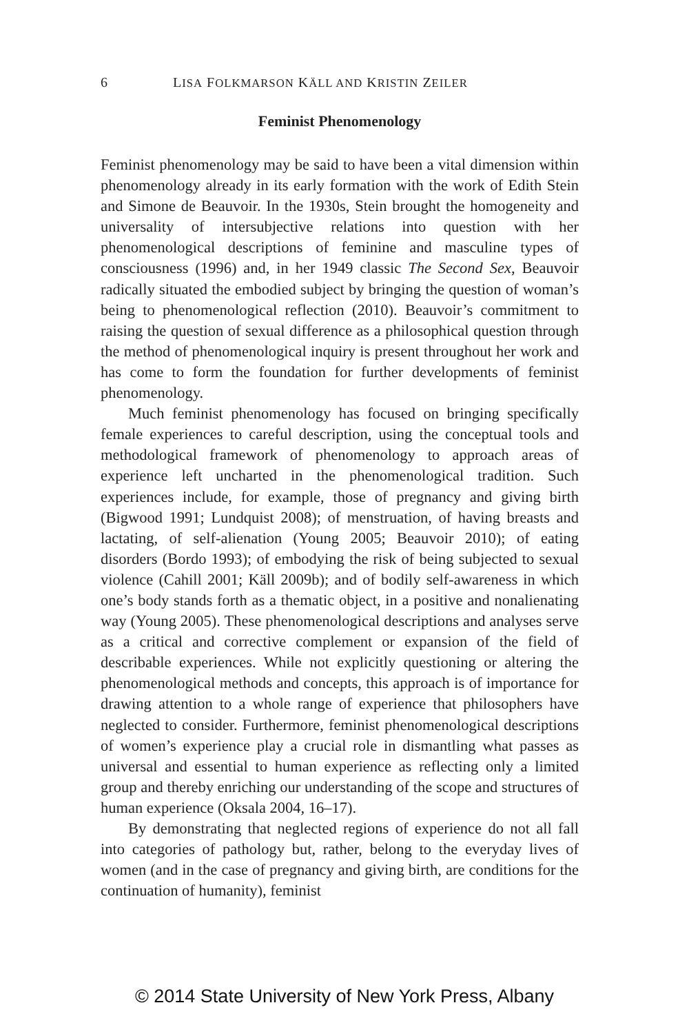6 LISA FOLKMARSON KÄLL AND KRISTIN ZEILER
Feminist Phenomenology
Feminist phenomenology may be said to have been a vital dimension within phenomenology already in its early formation with the work of Edith Stein and Simone de Beauvoir. In the 1930s, Stein brought the homogeneity and universality of intersubjective relations into question with her phenomenological descriptions of feminine and masculine types of consciousness (1996) and, in her 1949 classic The Second Sex, Beauvoir radically situated the embodied subject by bringing the question of woman’s being to phenomenological reflection (2010). Beauvoir’s commitment to raising the question of sexual difference as a philosophical question through the method of phenomenological inquiry is present throughout her work and has come to form the foundation for further developments of feminist phenomenology.
Much feminist phenomenology has focused on bringing specifically female experiences to careful description, using the conceptual tools and methodological framework of phenomenology to approach areas of experience left uncharted in the phenomenological tradition. Such experiences include, for example, those of pregnancy and giving birth (Bigwood 1991; Lundquist 2008); of menstruation, of having breasts and lactating, of self-alienation (Young 2005; Beauvoir 2010); of eating disorders (Bordo 1993); of embodying the risk of being subjected to sexual violence (Cahill 2001; Käll 2009b); and of bodily self-awareness in which one’s body stands forth as a thematic object, in a positive and nonalienating way (Young 2005). These phenomenological descriptions and analyses serve as a critical and corrective complement or expansion of the field of describable experiences. While not explicitly questioning or altering the phenomenological methods and concepts, this approach is of importance for drawing attention to a whole range of experience that philosophers have neglected to consider. Furthermore, feminist phenomenological descriptions of women’s experience play a crucial role in dismantling what passes as universal and essential to human experience as reflecting only a limited group and thereby enriching our understanding of the scope and structures of human experience (Oksala 2004, 16–17).
By demonstrating that neglected regions of experience do not all fall into categories of pathology but, rather, belong to the everyday lives of women (and in the case of pregnancy and giving birth, are conditions for the continuation of humanity), feminist
© 2014 State University of New York Press, Albany